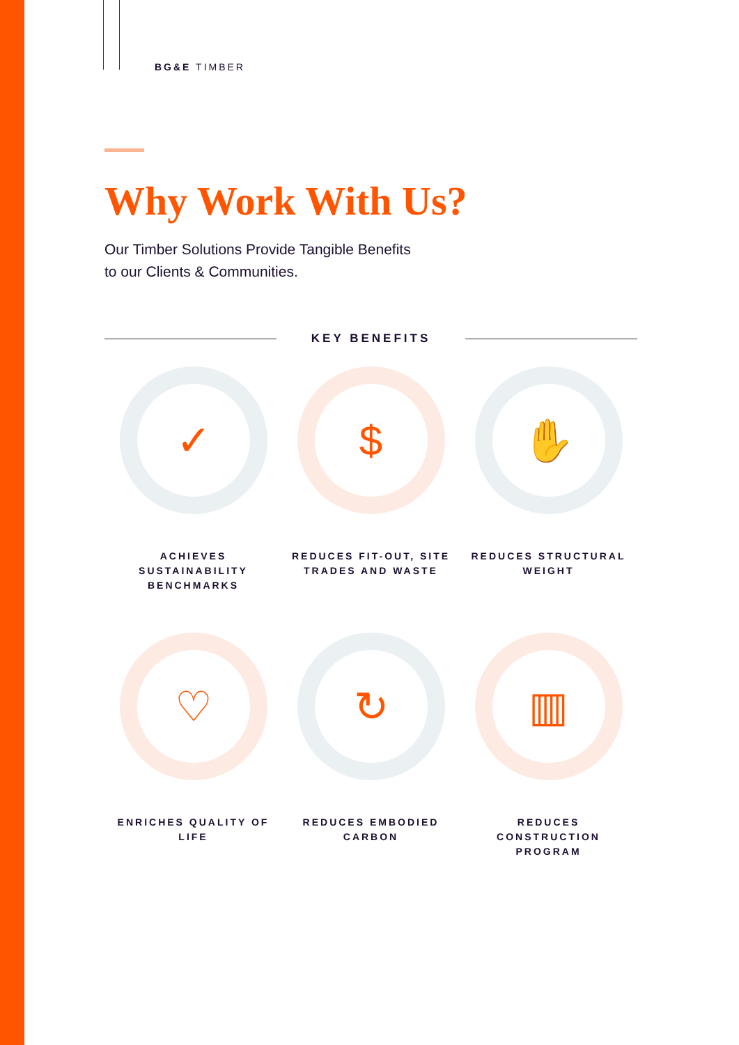BG&E TIMBER
Why Work With Us?
Our Timber Solutions Provide Tangible Benefits
to our Clients & Communities.
KEY BENEFITS
✓
ACHIEVES
SUSTAINABILITY
BENCHMARKS
$
REDUCES FIT-OUT, SITE
TRADES AND WASTE
✋
REDUCES STRUCTURAL
WEIGHT
♡
ENRICHES QUALITY OF
LIFE
↻
REDUCES EMBODIED
CARBON
▥
REDUCES
CONSTRUCTION
PROGRAM